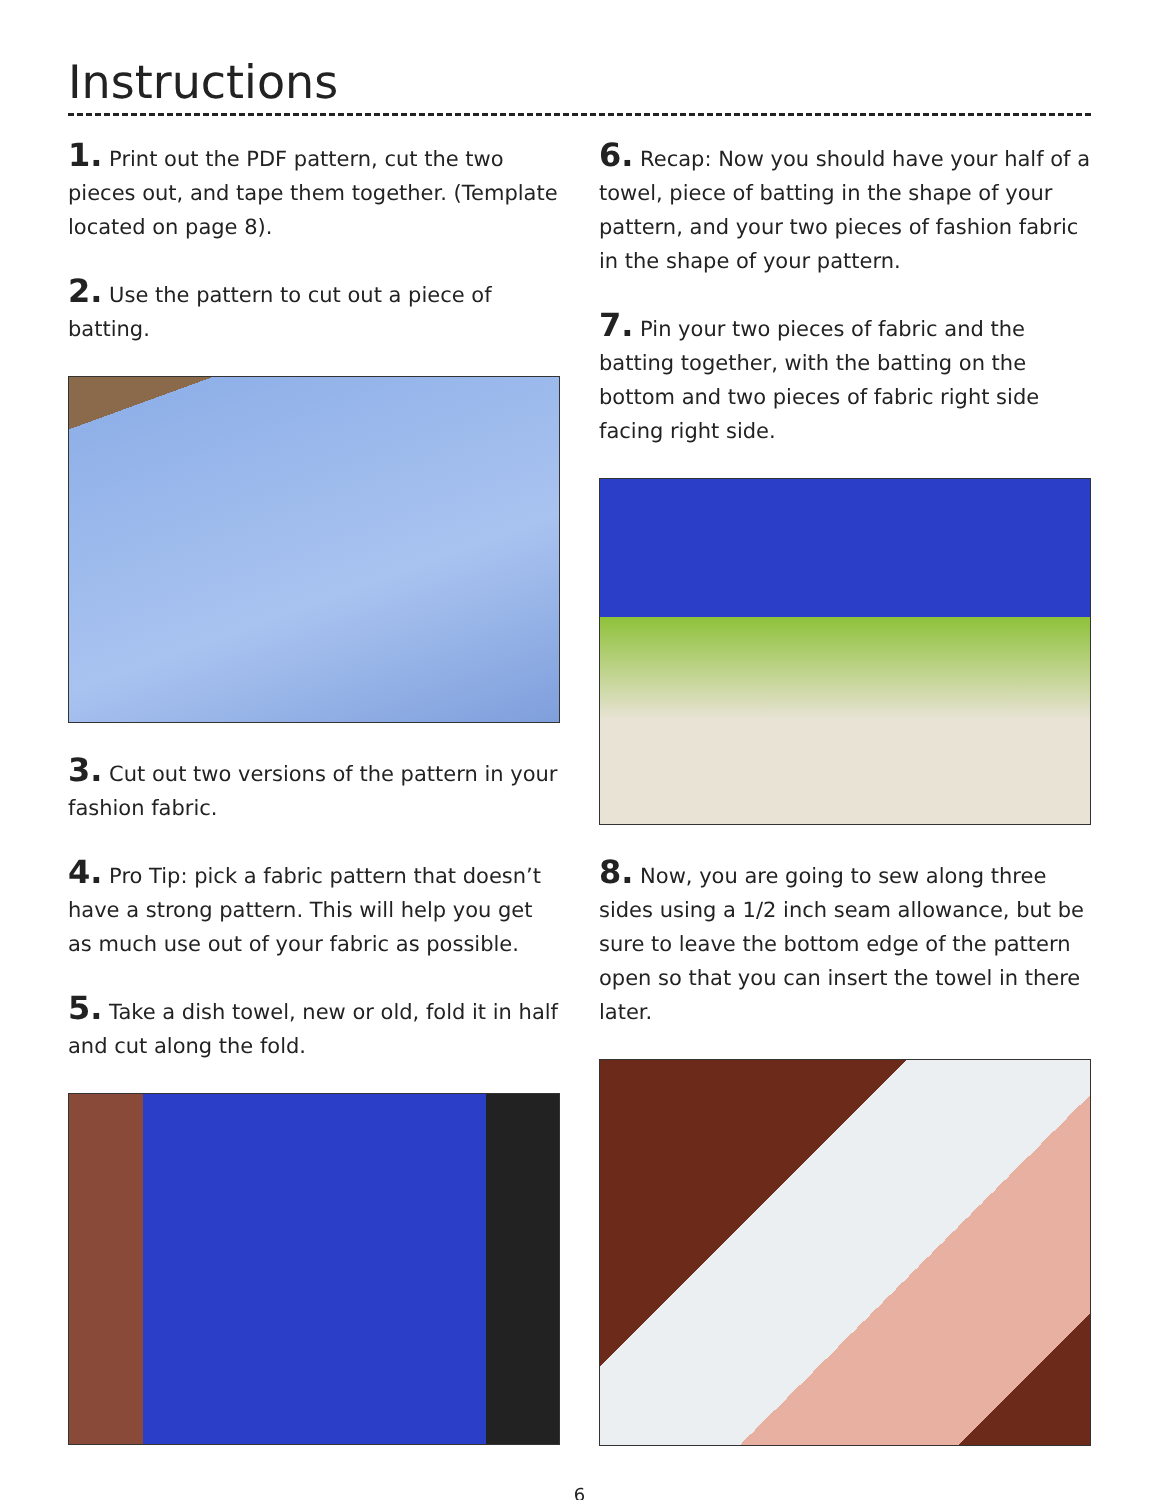Instructions
1. Print out the PDF pattern, cut the two pieces out, and tape them together. (Template located on page 8).
2. Use the pattern to cut out a piece of batting.
3. Cut out two versions of the pattern in your fashion fabric.
4. Pro Tip: pick a fabric pattern that doesn’t have a strong pattern. This will help you get as much use out of your fabric as possible.
5. Take a dish towel, new or old, fold it in half and cut along the fold.
6. Recap: Now you should have your half of a towel, piece of batting in the shape of your pattern, and your two pieces of fashion fabric in the shape of your pattern.
7. Pin your two pieces of fabric and the batting together, with the batting on the bottom and two pieces of fabric right side facing right side.
8. Now, you are going to sew along three sides using a 1/2 inch seam allowance, but be sure to leave the bottom edge of the pattern open so that you can insert the towel in there later.
6